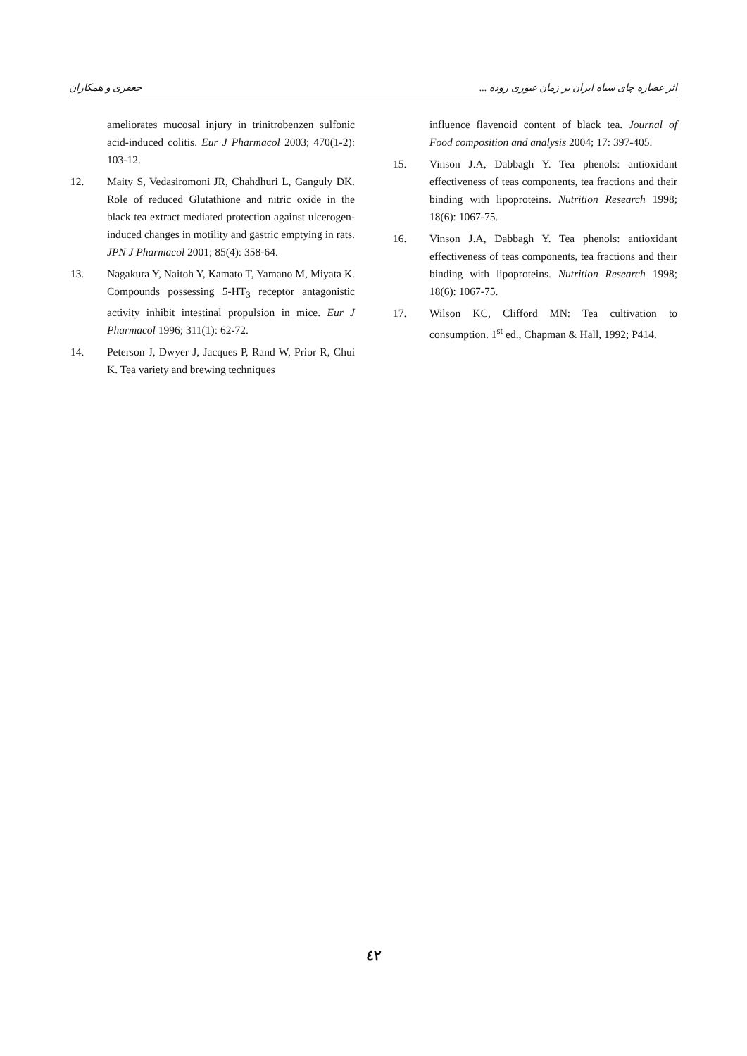جعفری و همکاران اثر عصاره چای سیاه ایران بر زمان عبوری روده ...
ameliorates mucosal injury in trinitrobenzen sulfonic acid-induced colitis. Eur J Pharmacol 2003; 470(1-2): 103-12.
12. Maity S, Vedasiromoni JR, Chahdhuri L, Ganguly DK. Role of reduced Glutathione and nitric oxide in the black tea extract mediated protection against ulcerogen-induced changes in motility and gastric emptying in rats. JPN J Pharmacol 2001; 85(4): 358-64.
13. Nagakura Y, Naitoh Y, Kamato T, Yamano M, Miyata K. Compounds possessing 5-HT<sub>3</sub> receptor antagonistic activity inhibit intestinal propulsion in mice. Eur J Pharmacol 1996; 311(1): 62-72.
14. Peterson J, Dwyer J, Jacques P, Rand W, Prior R, Chui K. Tea variety and brewing techniques
influence flavenoid content of black tea. Journal of Food composition and analysis 2004; 17: 397-405.
15. Vinson J.A, Dabbagh Y. Tea phenols: antioxidant effectiveness of teas components, tea fractions and their binding with lipoproteins. Nutrition Research 1998; 18(6): 1067-75.
16. Vinson J.A, Dabbagh Y. Tea phenols: antioxidant effectiveness of teas components, tea fractions and their binding with lipoproteins. Nutrition Research 1998; 18(6): 1067-75.
17. Wilson KC, Clifford MN: Tea cultivation to consumption. 1<sup>st</sup> ed., Chapman & Hall, 1992; P414.
٤٢